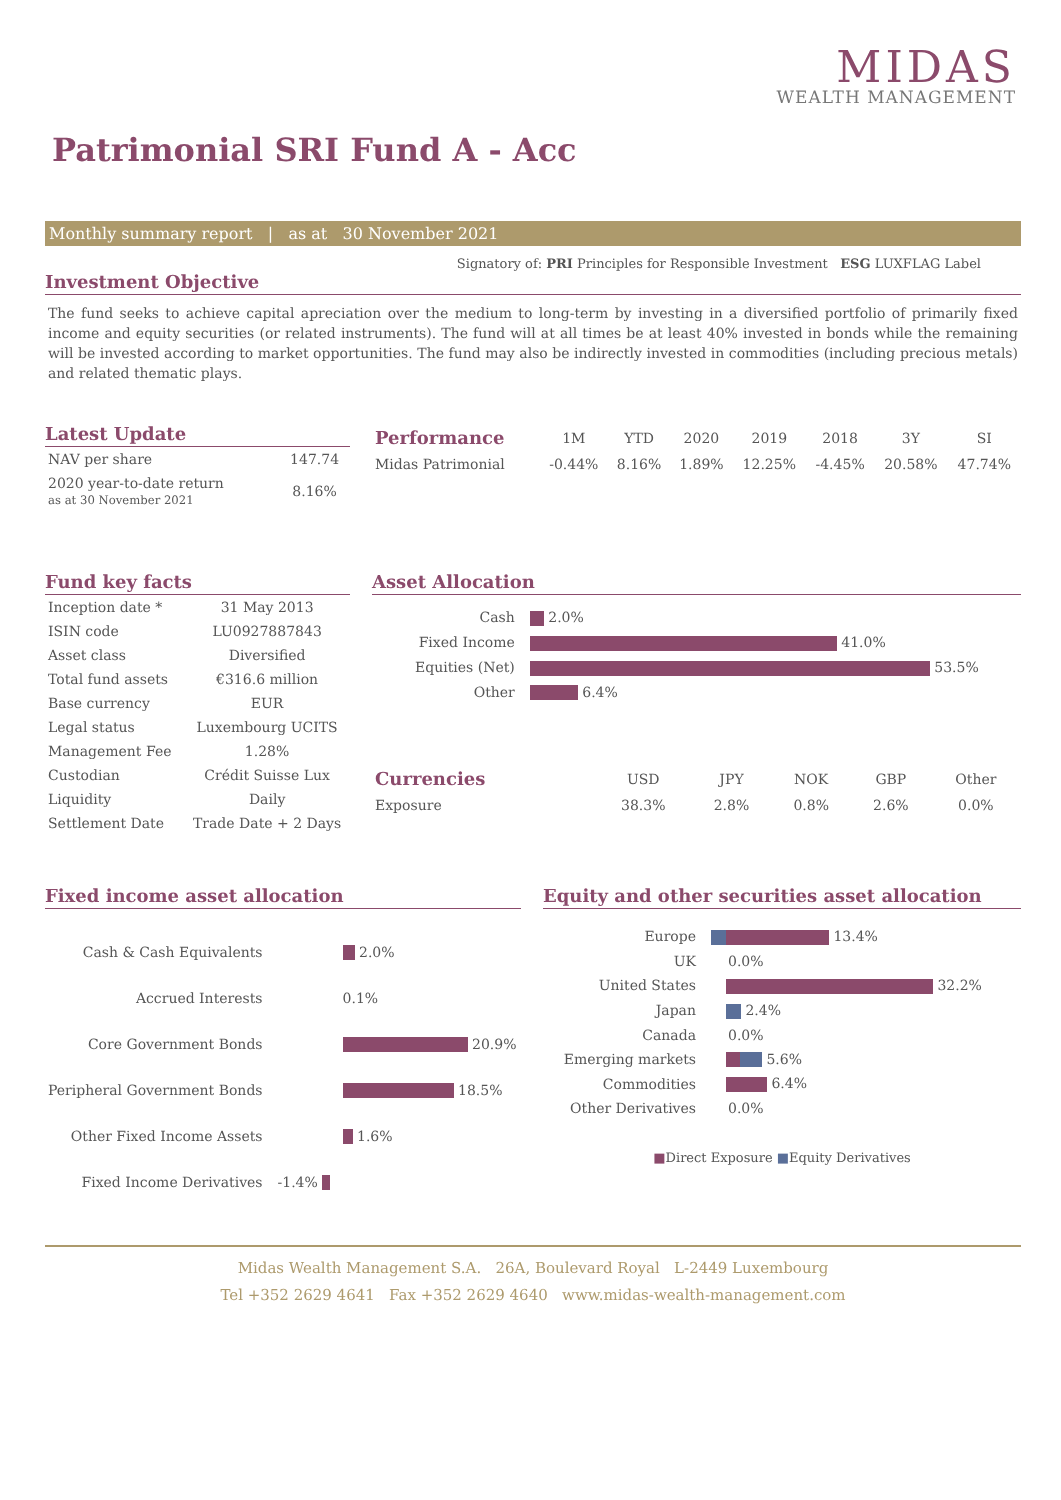MIDAS
WEALTH MANAGEMENT
Patrimonial SRI Fund A - Acc
Monthly summary report | as at 30 November 2021
Signatory of: PRI Principles for Responsible Investment ESG LUXFLAG Label
Investment Objective
The fund seeks to achieve capital apreciation over the medium to long-term by investing in a diversified portfolio of primarily fixed income and equity securities (or related instruments). The fund will at all times be at least 40% invested in bonds while the remaining will be invested according to market opportunities. The fund may also be indirectly invested in commodities (including precious metals) and related thematic plays.
Latest Update
| NAV per share | 147.74 |
| 2020 year-to-date return as at 30 November 2021 | 8.16% |
| Performance | 1M | YTD | 2020 | 2019 | 2018 | 3Y | SI |
| --- | --- | --- | --- | --- | --- | --- | --- |
| Midas Patrimonial | -0.44% | 8.16% | 1.89% | 12.25% | -4.45% | 20.58% | 47.74% |
Fund key facts
| Inception date * | 31 May 2013 |
| ISIN code | LU0927887843 |
| Asset class | Diversified |
| Total fund assets | €316.6 million |
| Base currency | EUR |
| Legal status | Luxembourg UCITS |
| Management Fee | 1.28% |
| Custodian | Crédit Suisse Lux |
| Liquidity | Daily |
| Settlement Date | Trade Date + 2 Days |
Asset Allocation
| Cash | 2.0% |
| Fixed Income | 41.0% |
| Equities (Net) | 53.5% |
| Other | 6.4% |
| Currencies | USD | JPY | NOK | GBP | Other |
| --- | --- | --- | --- | --- | --- |
| Exposure | 38.3% | 2.8% | 0.8% | 2.6% | 0.0% |
Fixed income asset allocation
| Cash & Cash Equivalents | 2.0% |
| Accrued Interests | 0.1% |
| Core Government Bonds | 20.9% |
| Peripheral Government Bonds | 18.5% |
| Other Fixed Income Assets | 1.6% |
| Fixed Income Derivatives | -1.4% |
Equity and other securities asset allocation
| Europe | 13.4% |
| UK | 0.0% |
| United States | 32.2% |
| Japan | 2.4% |
| Canada | 0.0% |
| Emerging markets | 5.6% |
| Commodities | 6.4% |
| Other Derivatives | 0.0% |
■Direct Exposure ■Equity Derivatives
Midas Wealth Management S.A. 26A, Boulevard Royal L-2449 Luxembourg
Tel +352 2629 4641 Fax +352 2629 4640 www.midas-wealth-management.com